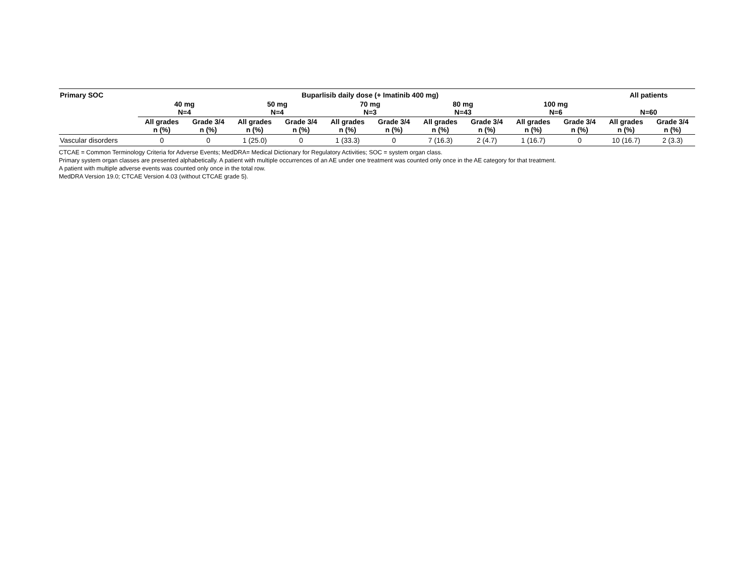| Primary SOC | Buparlisib daily dose (+ Imatinib 400 mg) | | | | | | | | | | All patients | |
| --- | --- | --- | --- | --- | --- | --- | --- | --- | --- | --- | --- | --- |
| | 40 mg N=4 | | 50 mg N=4 | | 70 mg N=3 | | 80 mg N=43 | | 100 mg N=6 | | N=60 | |
| | All grades n (%) | Grade 3/4 n (%) | All grades n (%) | Grade 3/4 n (%) | All grades n (%) | Grade 3/4 n (%) | All grades n (%) | Grade 3/4 n (%) | All grades n (%) | Grade 3/4 n (%) | All grades n (%) | Grade 3/4 n (%) |
| Vascular disorders | 0 | 0 | 1 (25.0) | 0 | 1 (33.3) | 0 | 7 (16.3) | 2 (4.7) | 1 (16.7) | 0 | 10 (16.7) | 2 (3.3) |
CTCAE = Common Terminology Criteria for Adverse Events; MedDRA= Medical Dictionary for Regulatory Activities; SOC = system organ class.
Primary system organ classes are presented alphabetically. A patient with multiple occurrences of an AE under one treatment was counted only once in the AE category for that treatment.
A patient with multiple adverse events was counted only once in the total row.
MedDRA Version 19.0; CTCAE Version 4.03 (without CTCAE grade 5).